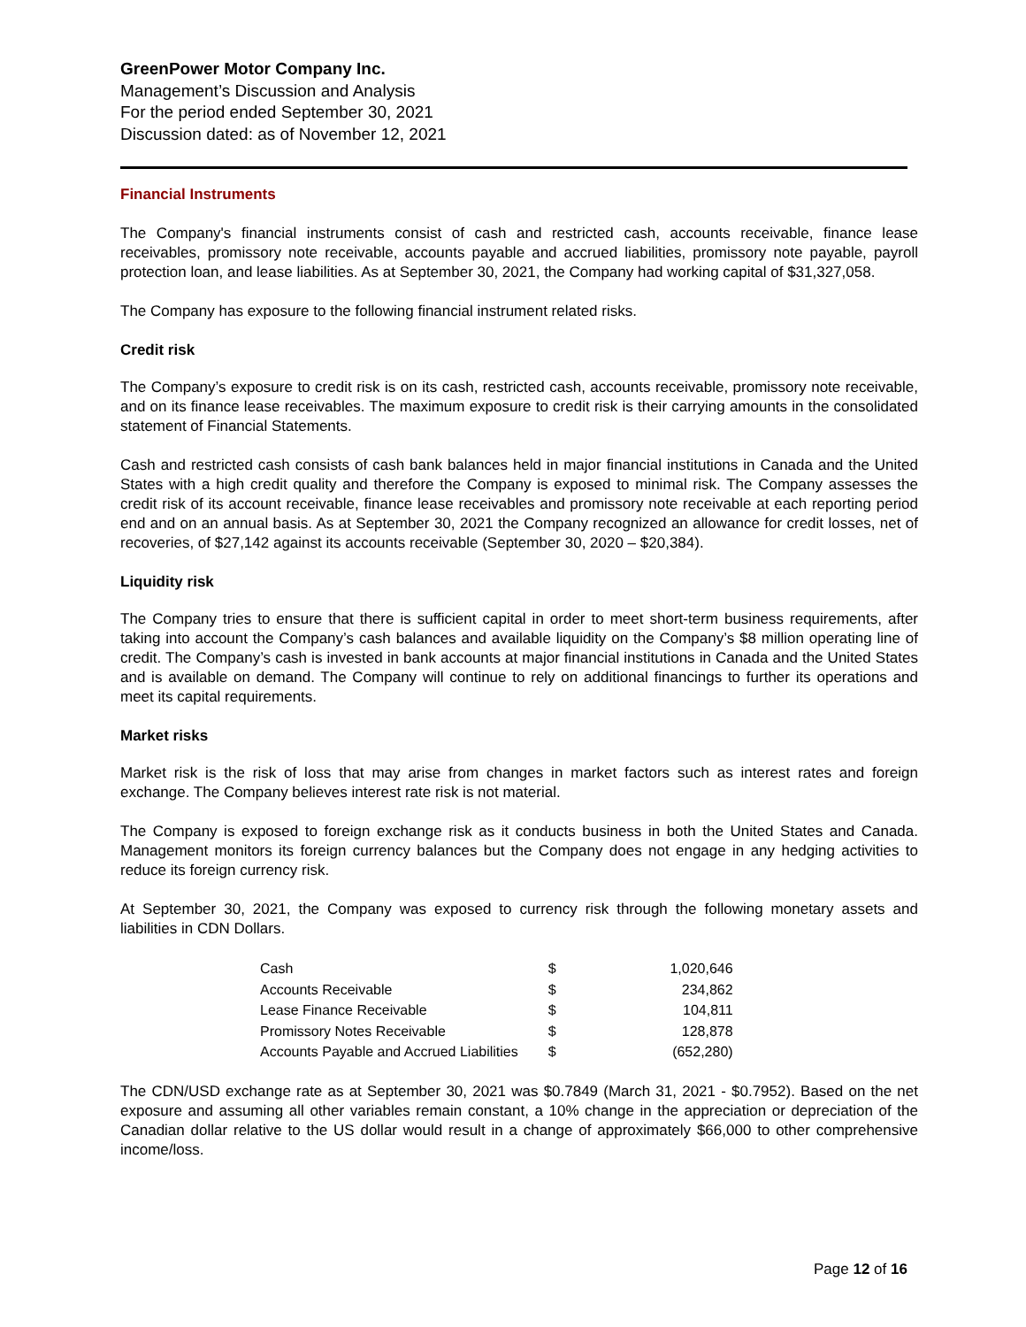GreenPower Motor Company Inc.
Management’s Discussion and Analysis
For the period ended September 30, 2021
Discussion dated: as of November 12, 2021
Financial Instruments
The Company's financial instruments consist of cash and restricted cash, accounts receivable, finance lease receivables, promissory note receivable, accounts payable and accrued liabilities, promissory note payable, payroll protection loan, and lease liabilities. As at September 30, 2021, the Company had working capital of $31,327,058.
The Company has exposure to the following financial instrument related risks.
Credit risk
The Company’s exposure to credit risk is on its cash, restricted cash, accounts receivable, promissory note receivable, and on its finance lease receivables. The maximum exposure to credit risk is their carrying amounts in the consolidated statement of Financial Statements.
Cash and restricted cash consists of cash bank balances held in major financial institutions in Canada and the United States with a high credit quality and therefore the Company is exposed to minimal risk. The Company assesses the credit risk of its account receivable, finance lease receivables and promissory note receivable at each reporting period end and on an annual basis. As at September 30, 2021 the Company recognized an allowance for credit losses, net of recoveries, of $27,142 against its accounts receivable (September 30, 2020 – $20,384).
Liquidity risk
The Company tries to ensure that there is sufficient capital in order to meet short-term business requirements, after taking into account the Company’s cash balances and available liquidity on the Company’s $8 million operating line of credit. The Company’s cash is invested in bank accounts at major financial institutions in Canada and the United States and is available on demand. The Company will continue to rely on additional financings to further its operations and meet its capital requirements.
Market risks
Market risk is the risk of loss that may arise from changes in market factors such as interest rates and foreign exchange. The Company believes interest rate risk is not material.
The Company is exposed to foreign exchange risk as it conducts business in both the United States and Canada. Management monitors its foreign currency balances but the Company does not engage in any hedging activities to reduce its foreign currency risk.
At September 30, 2021, the Company was exposed to currency risk through the following monetary assets and liabilities in CDN Dollars.
| Cash | $ | 1,020,646 |
| Accounts Receivable | $ | 234,862 |
| Lease Finance Receivable | $ | 104,811 |
| Promissory Notes Receivable | $ | 128,878 |
| Accounts Payable and Accrued Liabilities | $ | (652,280) |
The CDN/USD exchange rate as at September 30, 2021 was $0.7849 (March 31, 2021 - $0.7952). Based on the net exposure and assuming all other variables remain constant, a 10% change in the appreciation or depreciation of the Canadian dollar relative to the US dollar would result in a change of approximately $66,000 to other comprehensive income/loss.
Page 12 of 16